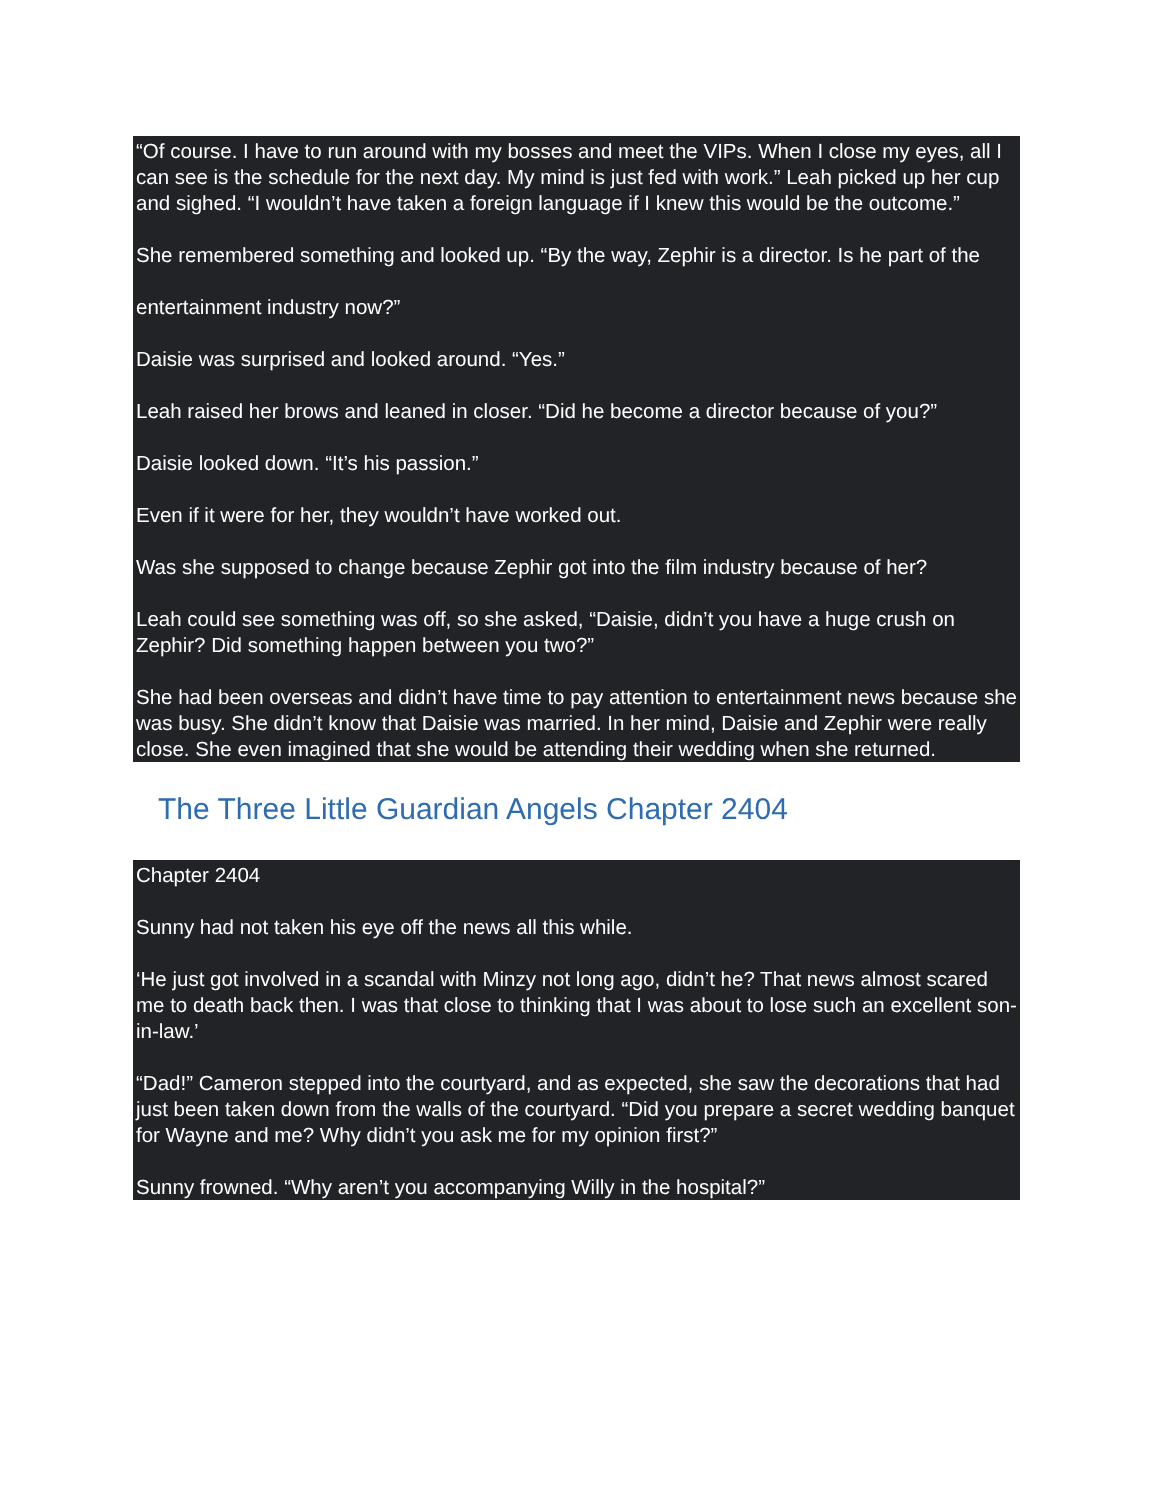“Of course. I have to run around with my bosses and meet the VIPs. When I close my eyes, all I can see is the schedule for the next day. My mind is just fed with work.” Leah picked up her cup and sighed. “I wouldn’t have taken a foreign language if I knew this would be the outcome.”
She remembered something and looked up. “By the way, Zephir is a director. Is he part of the
entertainment industry now?”
Daisie was surprised and looked around. “Yes.”
Leah raised her brows and leaned in closer. “Did he become a director because of you?”
Daisie looked down. “It’s his passion.”
Even if it were for her, they wouldn’t have worked out.
Was she supposed to change because Zephir got into the film industry because of her?
Leah could see something was off, so she asked, “Daisie, didn’t you have a huge crush on Zephir? Did something happen between you two?”
She had been overseas and didn’t have time to pay attention to entertainment news because she was busy. She didn’t know that Daisie was married. In her mind, Daisie and Zephir were really close. She even imagined that she would be attending their wedding when she returned.
The Three Little Guardian Angels Chapter 2404
Chapter 2404
Sunny had not taken his eye off the news all this while.
‘He just got involved in a scandal with Minzy not long ago, didn’t he? That news almost scared me to death back then. I was that close to thinking that I was about to lose such an excellent son-in-law.’
“Dad!” Cameron stepped into the courtyard, and as expected, she saw the decorations that had just been taken down from the walls of the courtyard. “Did you prepare a secret wedding banquet for Wayne and me? Why didn’t you ask me for my opinion first?”
Sunny frowned. “Why aren’t you accompanying Willy in the hospital?”